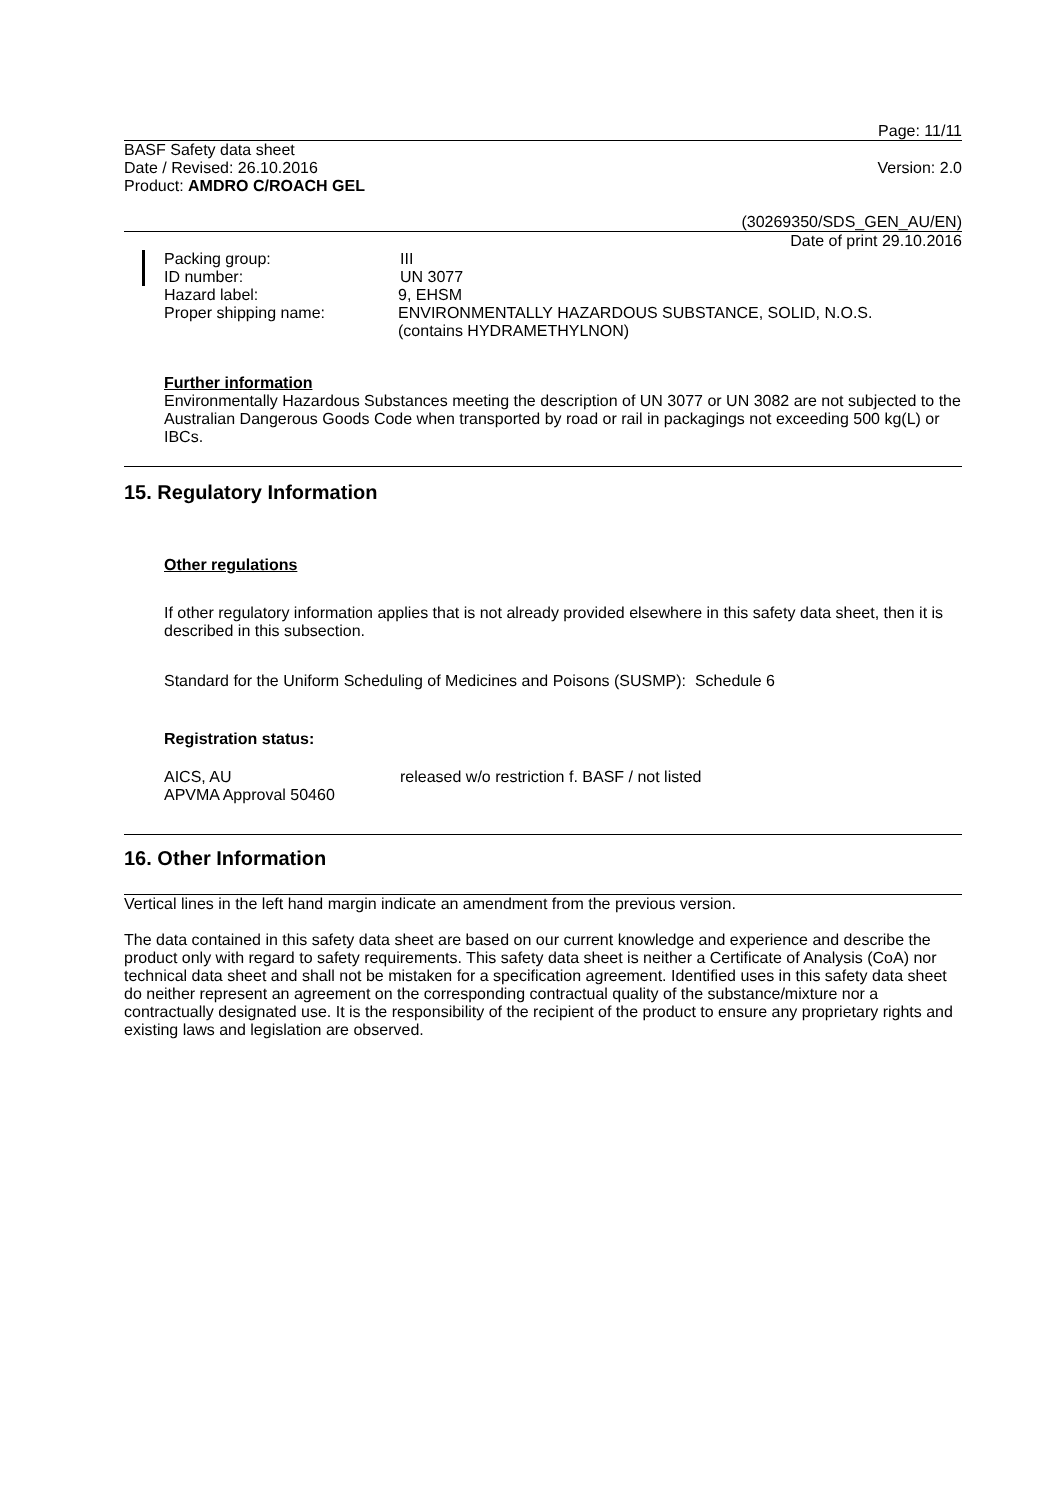Page: 11/11
BASF Safety data sheet
Date / Revised: 26.10.2016
Version: 2.0
Product: AMDRO C/ROACH GEL
(30269350/SDS_GEN_AU/EN)
Date of print 29.10.2016
Packing group: III
ID number: UN 3077
Hazard label: 9, EHSM
Proper shipping name: ENVIRONMENTALLY HAZARDOUS SUBSTANCE, SOLID, N.O.S.
(contains HYDRAMETHYLNON)
Further information
Environmentally Hazardous Substances meeting the description of UN 3077 or UN 3082 are not subjected to the Australian Dangerous Goods Code when transported by road or rail in packagings not exceeding 500 kg(L) or IBCs.
15. Regulatory Information
Other regulations
If other regulatory information applies that is not already provided elsewhere in this safety data sheet, then it is described in this subsection.
Standard for the Uniform Scheduling of Medicines and Poisons (SUSMP): Schedule 6
Registration status:
AICS, AU released w/o restriction f. BASF / not listed
APVMA Approval 50460
16. Other Information
Vertical lines in the left hand margin indicate an amendment from the previous version.
The data contained in this safety data sheet are based on our current knowledge and experience and describe the product only with regard to safety requirements. This safety data sheet is neither a Certificate of Analysis (CoA) nor technical data sheet and shall not be mistaken for a specification agreement. Identified uses in this safety data sheet do neither represent an agreement on the corresponding contractual quality of the substance/mixture nor a contractually designated use. It is the responsibility of the recipient of the product to ensure any proprietary rights and existing laws and legislation are observed.